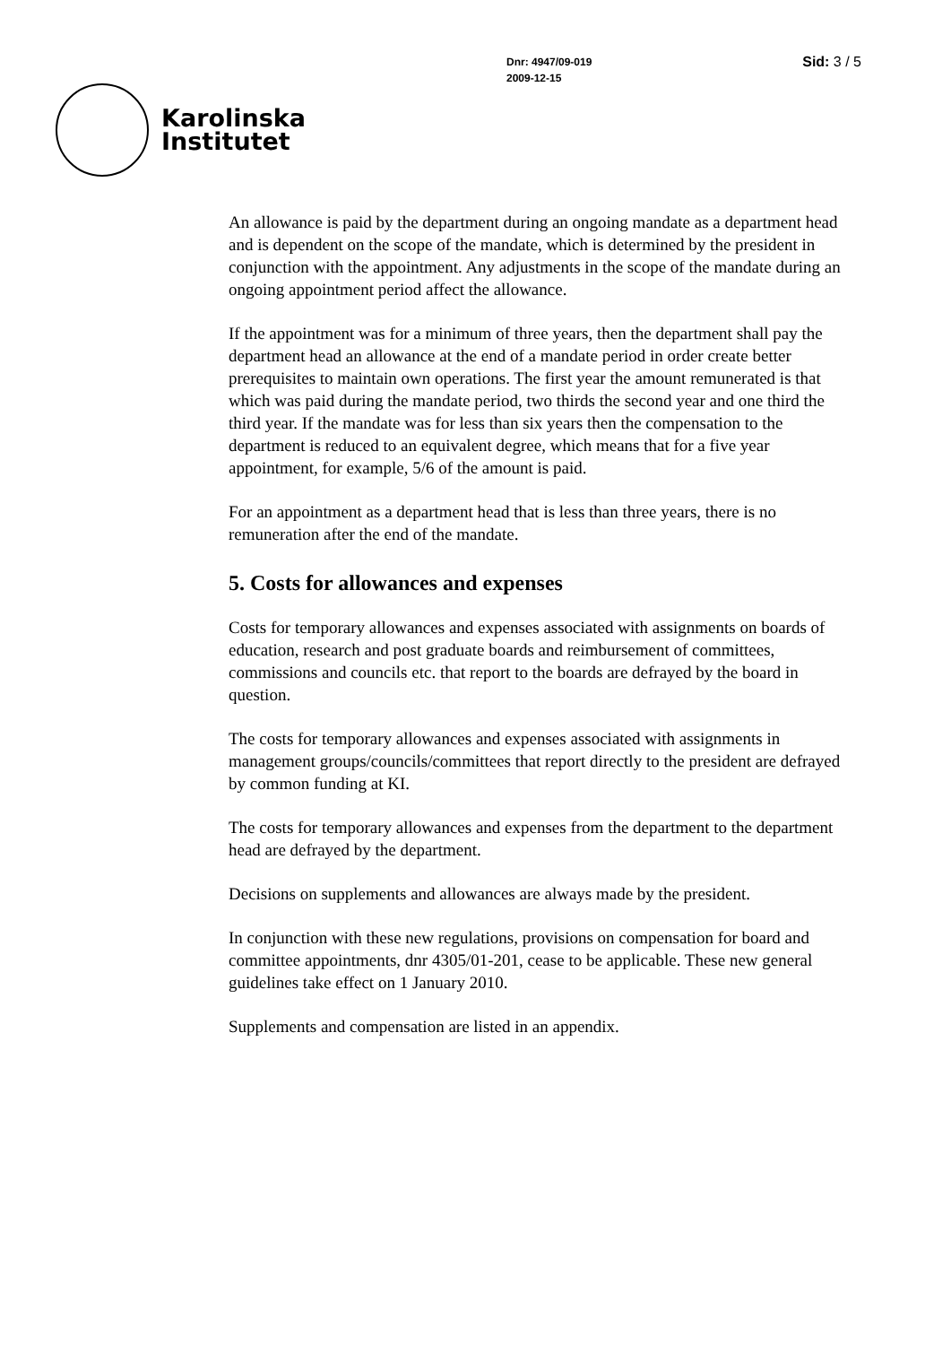Karolinska
Institutet
Dnr: 4947/09-019
2009-12-15
Sid: 3 / 5
An allowance is paid by the department during an ongoing mandate as a department head and is dependent on the scope of the mandate, which is determined by the president in conjunction with the appointment. Any adjustments in the scope of the mandate during an ongoing appointment period affect the allowance.
If the appointment was for a minimum of three years, then the department shall pay the department head an allowance at the end of a mandate period in order create better prerequisites to maintain own operations. The first year the amount remunerated is that which was paid during the mandate period, two thirds the second year and one third the third year. If the mandate was for less than six years then the compensation to the department is reduced to an equivalent degree, which means that for a five year appointment, for example, 5/6 of the amount is paid.
For an appointment as a department head that is less than three years, there is no remuneration after the end of the mandate.
5. Costs for allowances and expenses
Costs for temporary allowances and expenses associated with assignments on boards of education, research and post graduate boards and reimbursement of committees, commissions and councils etc. that report to the boards are defrayed by the board in question.
The costs for temporary allowances and expenses associated with assignments in management groups/councils/committees that report directly to the president are defrayed by common funding at KI.
The costs for temporary allowances and expenses from the department to the department head are defrayed by the department.
Decisions on supplements and allowances are always made by the president.
In conjunction with these new regulations, provisions on compensation for board and committee appointments, dnr 4305/01-201, cease to be applicable. These new general guidelines take effect on 1 January 2010.
Supplements and compensation are listed in an appendix.